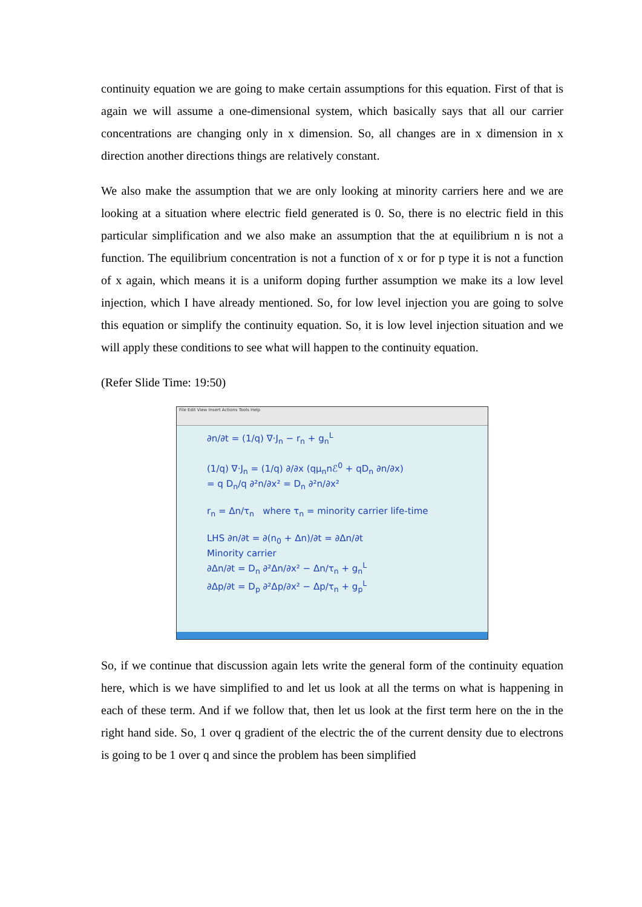continuity equation we are going to make certain assumptions for this equation. First of that is again we will assume a one-dimensional system, which basically says that all our carrier concentrations are changing only in x dimension. So, all changes are in x dimension in x direction another directions things are relatively constant.
We also make the assumption that we are only looking at minority carriers here and we are looking at a situation where electric field generated is 0. So, there is no electric field in this particular simplification and we also make an assumption that the at equilibrium n is not a function. The equilibrium concentration is not a function of x or for p type it is not a function of x again, which means it is a uniform doping further assumption we make its a low level injection, which I have already mentioned. So, for low level injection you are going to solve this equation or simplify the continuity equation. So, it is low level injection situation and we will apply these conditions to see what will happen to the continuity equation.
(Refer Slide Time: 19:50)
File Edit View Insert Actions Tools Help
∂n/∂t = (1/q) ∇·J<sub>n</sub> − r<sub>n</sub> + g<sub>n</sub><sup>L</sup>
(1/q) ∇·J<sub>n</sub> = (1/q) ∂/∂x (qμ<sub>n</sub>nℰ<sup>0</sup> + qD<sub>n</sub> ∂n/∂x)
= q D<sub>n</sub>/q ∂²n/∂x² = D<sub>n</sub> ∂²n/∂x²
r<sub>n</sub> = Δn/τ<sub>n</sub> where τ<sub>n</sub> = minority carrier life-time
LHS ∂n/∂t = ∂(n<sub>0</sub> + Δn)/∂t = ∂Δn/∂t
Minority carrier
∂Δn/∂t = D<sub>n</sub> ∂²Δn/∂x² − Δn/τ<sub>n</sub> + g<sub>n</sub><sup>L</sup>
∂Δp/∂t = D<sub>p</sub> ∂²Δp/∂x² − Δp/τ<sub>n</sub> + g<sub>p</sub><sup>L</sup>
So, if we continue that discussion again lets write the general form of the continuity equation here, which is we have simplified to and let us look at all the terms on what is happening in each of these term. And if we follow that, then let us look at the first term here on the in the right hand side. So, 1 over q gradient of the electric the of the current density due to electrons is going to be 1 over q and since the problem has been simplified